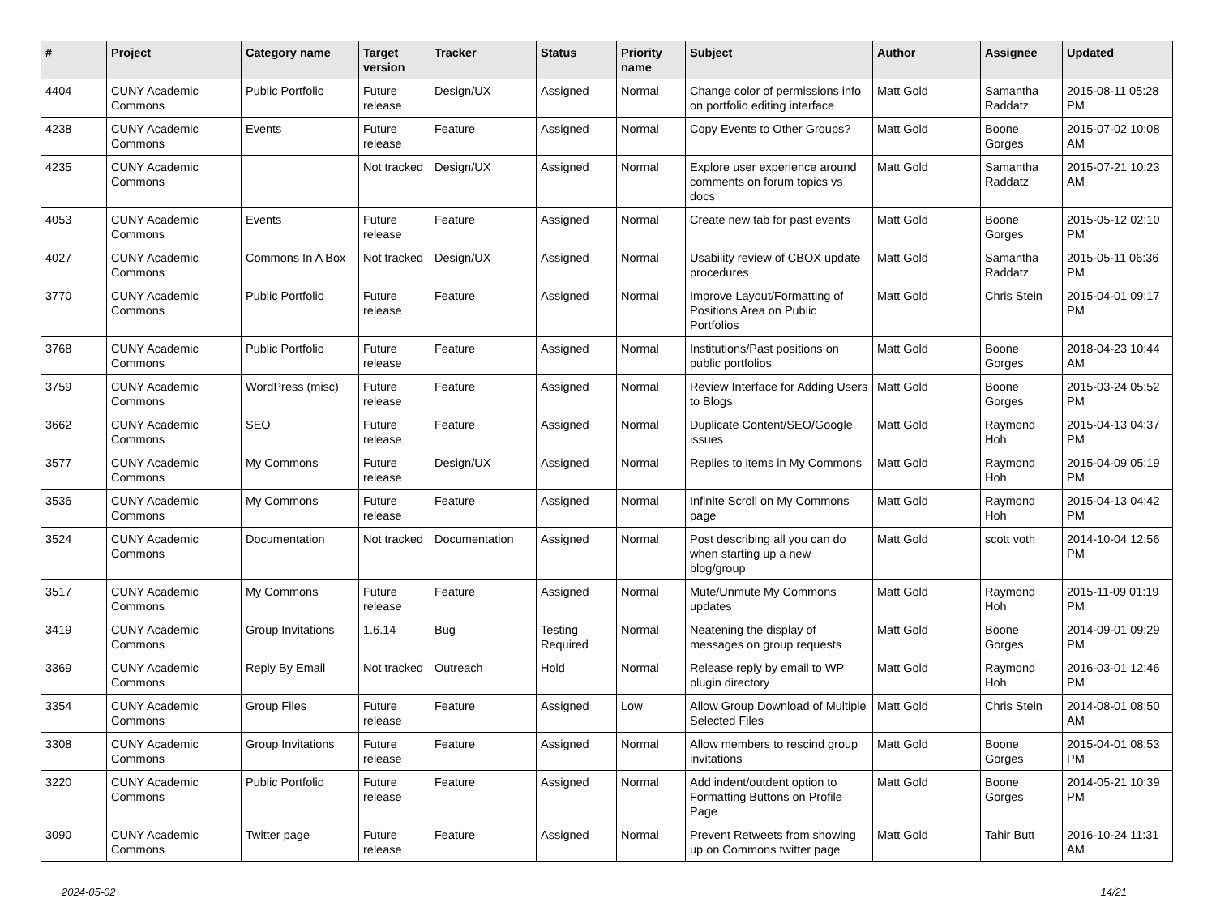| # | Project | Category name | Target version | Tracker | Status | Priority name | Subject | Author | Assignee | Updated |
| --- | --- | --- | --- | --- | --- | --- | --- | --- | --- | --- |
| 4404 | CUNY Academic Commons | Public Portfolio | Future release | Design/UX | Assigned | Normal | Change color of permissions info on portfolio editing interface | Matt Gold | Samantha Raddatz | 2015-08-11 05:28 PM |
| 4238 | CUNY Academic Commons | Events | Future release | Feature | Assigned | Normal | Copy Events to Other Groups? | Matt Gold | Boone Gorges | 2015-07-02 10:08 AM |
| 4235 | CUNY Academic Commons | | Not tracked | Design/UX | Assigned | Normal | Explore user experience around comments on forum topics vs docs | Matt Gold | Samantha Raddatz | 2015-07-21 10:23 AM |
| 4053 | CUNY Academic Commons | Events | Future release | Feature | Assigned | Normal | Create new tab for past events | Matt Gold | Boone Gorges | 2015-05-12 02:10 PM |
| 4027 | CUNY Academic Commons | Commons In A Box | Not tracked | Design/UX | Assigned | Normal | Usability review of CBOX update procedures | Matt Gold | Samantha Raddatz | 2015-05-11 06:36 PM |
| 3770 | CUNY Academic Commons | Public Portfolio | Future release | Feature | Assigned | Normal | Improve Layout/Formatting of Positions Area on Public Portfolios | Matt Gold | Chris Stein | 2015-04-01 09:17 PM |
| 3768 | CUNY Academic Commons | Public Portfolio | Future release | Feature | Assigned | Normal | Institutions/Past positions on public portfolios | Matt Gold | Boone Gorges | 2018-04-23 10:44 AM |
| 3759 | CUNY Academic Commons | WordPress (misc) | Future release | Feature | Assigned | Normal | Review Interface for Adding Users to Blogs | Matt Gold | Boone Gorges | 2015-03-24 05:52 PM |
| 3662 | CUNY Academic Commons | SEO | Future release | Feature | Assigned | Normal | Duplicate Content/SEO/Google issues | Matt Gold | Raymond Hoh | 2015-04-13 04:37 PM |
| 3577 | CUNY Academic Commons | My Commons | Future release | Design/UX | Assigned | Normal | Replies to items in My Commons | Matt Gold | Raymond Hoh | 2015-04-09 05:19 PM |
| 3536 | CUNY Academic Commons | My Commons | Future release | Feature | Assigned | Normal | Infinite Scroll on My Commons page | Matt Gold | Raymond Hoh | 2015-04-13 04:42 PM |
| 3524 | CUNY Academic Commons | Documentation | Not tracked | Documentation | Assigned | Normal | Post describing all you can do when starting up a new blog/group | Matt Gold | scott voth | 2014-10-04 12:56 PM |
| 3517 | CUNY Academic Commons | My Commons | Future release | Feature | Assigned | Normal | Mute/Unmute My Commons updates | Matt Gold | Raymond Hoh | 2015-11-09 01:19 PM |
| 3419 | CUNY Academic Commons | Group Invitations | 1.6.14 | Bug | Testing Required | Normal | Neatening the display of messages on group requests | Matt Gold | Boone Gorges | 2014-09-01 09:29 PM |
| 3369 | CUNY Academic Commons | Reply By Email | Not tracked | Outreach | Hold | Normal | Release reply by email to WP plugin directory | Matt Gold | Raymond Hoh | 2016-03-01 12:46 PM |
| 3354 | CUNY Academic Commons | Group Files | Future release | Feature | Assigned | Low | Allow Group Download of Multiple Selected Files | Matt Gold | Chris Stein | 2014-08-01 08:50 AM |
| 3308 | CUNY Academic Commons | Group Invitations | Future release | Feature | Assigned | Normal | Allow members to rescind group invitations | Matt Gold | Boone Gorges | 2015-04-01 08:53 PM |
| 3220 | CUNY Academic Commons | Public Portfolio | Future release | Feature | Assigned | Normal | Add indent/outdent option to Formatting Buttons on Profile Page | Matt Gold | Boone Gorges | 2014-05-21 10:39 PM |
| 3090 | CUNY Academic Commons | Twitter page | Future release | Feature | Assigned | Normal | Prevent Retweets from showing up on Commons twitter page | Matt Gold | Tahir Butt | 2016-10-24 11:31 AM |
2024-05-02 14/21